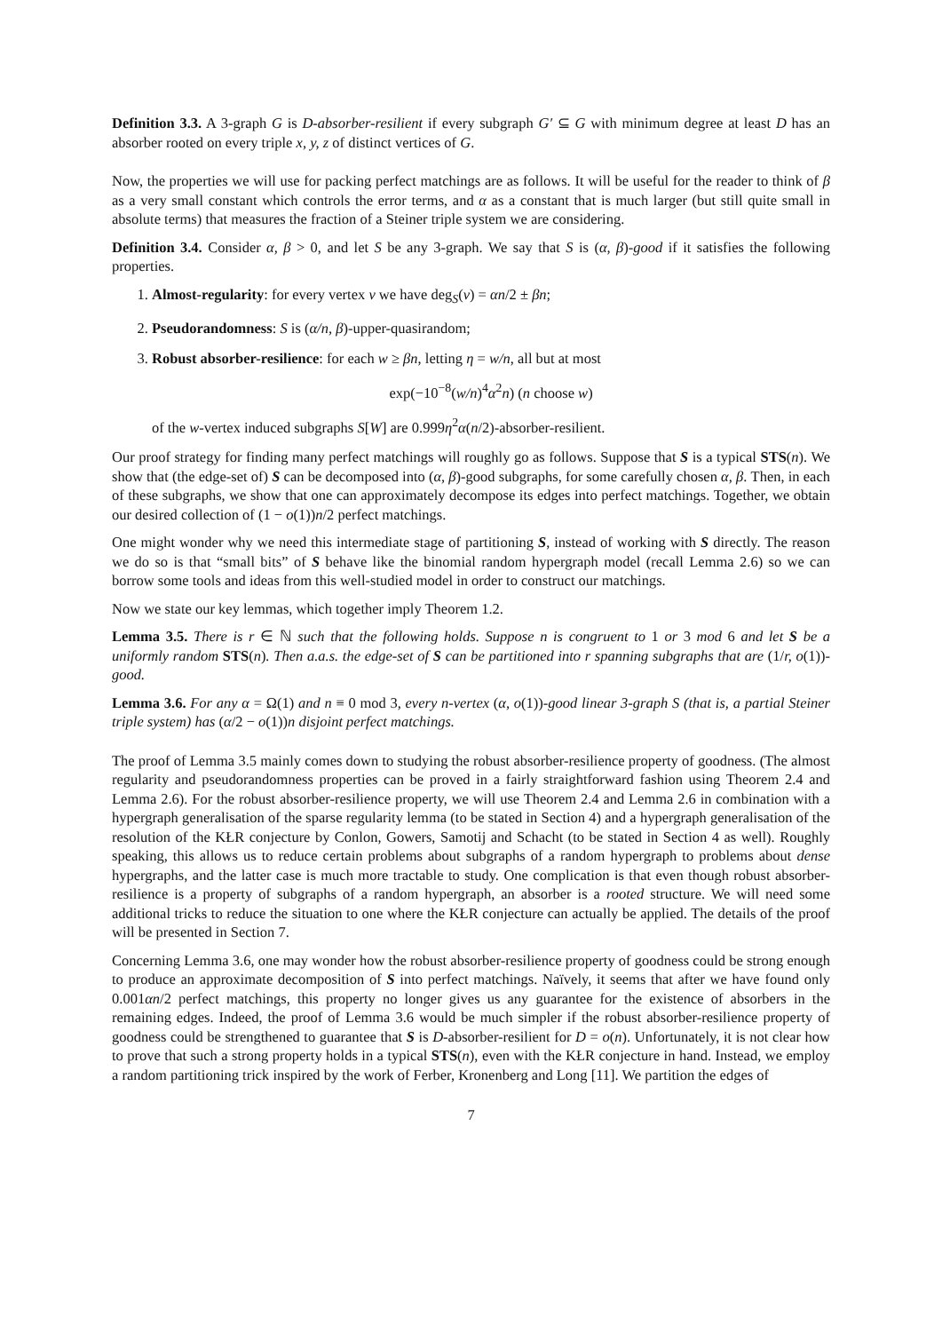Definition 3.3. A 3-graph G is D-absorber-resilient if every subgraph G′ ⊆ G with minimum degree at least D has an absorber rooted on every triple x, y, z of distinct vertices of G.
Now, the properties we will use for packing perfect matchings are as follows. It will be useful for the reader to think of β as a very small constant which controls the error terms, and α as a constant that is much larger (but still quite small in absolute terms) that measures the fraction of a Steiner triple system we are considering.
Definition 3.4. Consider α, β > 0, and let S be any 3-graph. We say that S is (α, β)-good if it satisfies the following properties.
1. Almost-regularity: for every vertex v we have deg<sub>S</sub>(v) = αn/2 ± βn;
2. Pseudorandomness: S is (α/n, β)-upper-quasirandom;
3. Robust absorber-resilience: for each w ≥ βn, letting η = w/n, all but at most
exp(−10<sup>−8</sup>(w/n)<sup>4</sup>α<sup>2</sup>n) (n choose w)
of the w-vertex induced subgraphs S[W] are 0.999η<sup>2</sup>α(n/2)-absorber-resilient.
Our proof strategy for finding many perfect matchings will roughly go as follows. Suppose that S is a typical STS(n). We show that (the edge-set of) S can be decomposed into (α, β)-good subgraphs, for some carefully chosen α, β. Then, in each of these subgraphs, we show that one can approximately decompose its edges into perfect matchings. Together, we obtain our desired collection of (1 − o(1))n/2 perfect matchings.
One might wonder why we need this intermediate stage of partitioning S, instead of working with S directly. The reason we do so is that “small bits” of S behave like the binomial random hypergraph model (recall Lemma 2.6) so we can borrow some tools and ideas from this well-studied model in order to construct our matchings.
Now we state our key lemmas, which together imply Theorem 1.2.
Lemma 3.5. There is r ∈ ℕ such that the following holds. Suppose n is congruent to 1 or 3 mod 6 and let S be a uniformly random STS(n). Then a.a.s. the edge-set of S can be partitioned into r spanning subgraphs that are (1/r, o(1))-good.
Lemma 3.6. For any α = Ω(1) and n ≡ 0 mod 3, every n-vertex (α, o(1))-good linear 3-graph S (that is, a partial Steiner triple system) has (α/2 − o(1))n disjoint perfect matchings.
The proof of Lemma 3.5 mainly comes down to studying the robust absorber-resilience property of goodness. (The almost regularity and pseudorandomness properties can be proved in a fairly straightforward fashion using Theorem 2.4 and Lemma 2.6). For the robust absorber-resilience property, we will use Theorem 2.4 and Lemma 2.6 in combination with a hypergraph generalisation of the sparse regularity lemma (to be stated in Section 4) and a hypergraph generalisation of the resolution of the KŁR conjecture by Conlon, Gowers, Samotij and Schacht (to be stated in Section 4 as well). Roughly speaking, this allows us to reduce certain problems about subgraphs of a random hypergraph to problems about dense hypergraphs, and the latter case is much more tractable to study. One complication is that even though robust absorber-resilience is a property of subgraphs of a random hypergraph, an absorber is a rooted structure. We will need some additional tricks to reduce the situation to one where the KŁR conjecture can actually be applied. The details of the proof will be presented in Section 7.
Concerning Lemma 3.6, one may wonder how the robust absorber-resilience property of goodness could be strong enough to produce an approximate decomposition of S into perfect matchings. Naïvely, it seems that after we have found only 0.001αn/2 perfect matchings, this property no longer gives us any guarantee for the existence of absorbers in the remaining edges. Indeed, the proof of Lemma 3.6 would be much simpler if the robust absorber-resilience property of goodness could be strengthened to guarantee that S is D-absorber-resilient for D = o(n). Unfortunately, it is not clear how to prove that such a strong property holds in a typical STS(n), even with the KŁR conjecture in hand. Instead, we employ a random partitioning trick inspired by the work of Ferber, Kronenberg and Long [11]. We partition the edges of
7